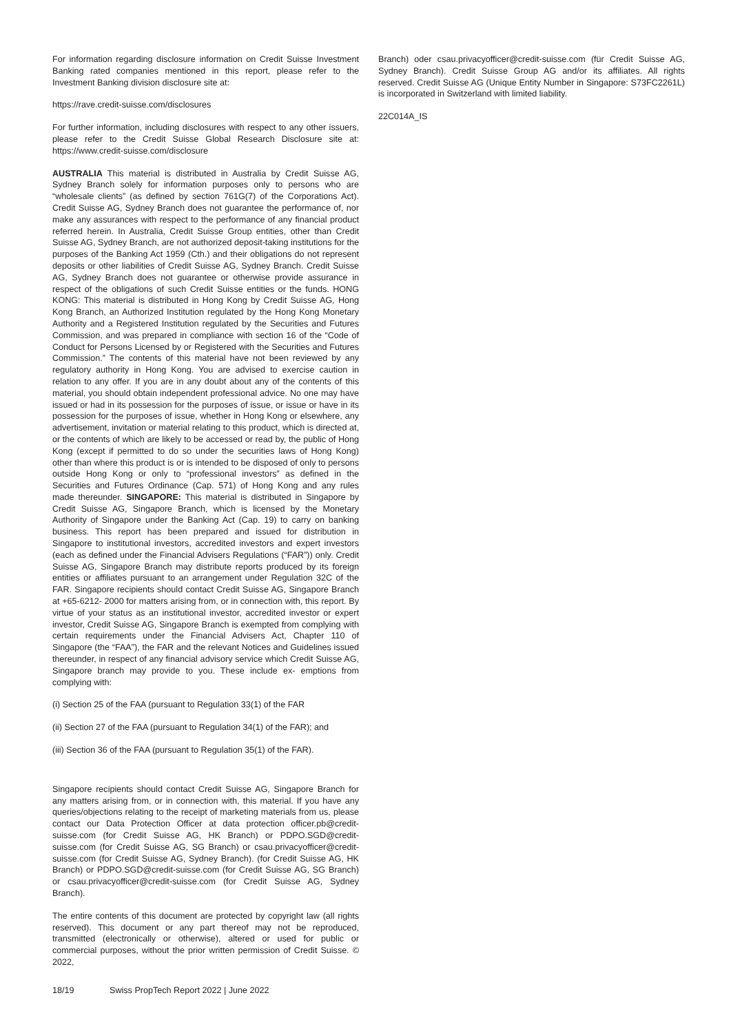For information regarding disclosure information on Credit Suisse Investment Banking rated companies mentioned in this report, please refer to the Investment Banking division disclosure site at:
https://rave.credit-suisse.com/disclosures
For further information, including disclosures with respect to any other issuers, please refer to the Credit Suisse Global Research Disclosure site at: https://www.credit-suisse.com/disclosure
AUSTRALIA This material is distributed in Australia by Credit Suisse AG, Sydney Branch solely for information purposes only to persons who are “wholesale clients” (as defined by section 761G(7) of the Corporations Act). Credit Suisse AG, Sydney Branch does not guarantee the performance of, nor make any assurances with respect to the performance of any financial product referred herein. In Australia, Credit Suisse Group entities, other than Credit Suisse AG, Sydney Branch, are not authorized deposit-taking institutions for the purposes of the Banking Act 1959 (Cth.) and their obligations do not represent deposits or other liabilities of Credit Suisse AG, Sydney Branch. Credit Suisse AG, Sydney Branch does not guarantee or otherwise provide assurance in respect of the obligations of such Credit Suisse entities or the funds. HONG KONG: This material is distributed in Hong Kong by Credit Suisse AG, Hong Kong Branch, an Authorized Institution regulated by the Hong Kong Monetary Authority and a Registered Institution regulated by the Securities and Futures Commission, and was prepared in compliance with section 16 of the “Code of Conduct for Persons Licensed by or Registered with the Securities and Futures Commission.” The contents of this material have not been reviewed by any regulatory authority in Hong Kong. You are advised to exercise caution in relation to any offer. If you are in any doubt about any of the contents of this material, you should obtain independent professional advice. No one may have issued or had in its possession for the purposes of issue, or issue or have in its possession for the purposes of issue, whether in Hong Kong or elsewhere, any advertisement, invitation or material relating to this product, which is directed at, or the contents of which are likely to be accessed or read by, the public of Hong Kong (except if permitted to do so under the securities laws of Hong Kong) other than where this product is or is intended to be disposed of only to persons outside Hong Kong or only to “professional investors” as defined in the Securities and Futures Ordinance (Cap. 571) of Hong Kong and any rules made thereunder. SINGAPORE: This material is distributed in Singapore by Credit Suisse AG, Singapore Branch, which is licensed by the Monetary Authority of Singapore under the Banking Act (Cap. 19) to carry on banking business. This report has been prepared and issued for distribution in Singapore to institutional investors, accredited investors and expert investors (each as defined under the Financial Advisers Regulations (“FAR”)) only. Credit Suisse AG, Singapore Branch may distribute reports produced by its foreign entities or affiliates pursuant to an arrangement under Regulation 32C of the FAR. Singapore recipients should contact Credit Suisse AG, Singapore Branch at +65-6212- 2000 for matters arising from, or in connection with, this report. By virtue of your status as an institutional investor, accredited investor or expert investor, Credit Suisse AG, Singapore Branch is exempted from complying with certain requirements under the Financial Advisers Act, Chapter 110 of Singapore (the “FAA”), the FAR and the relevant Notices and Guidelines issued thereunder, in respect of any financial advisory service which Credit Suisse AG, Singapore branch may provide to you. These include ex- emptions from complying with:
(i) Section 25 of the FAA (pursuant to Regulation 33(1) of the FAR
(ii) Section 27 of the FAA (pursuant to Regulation 34(1) of the FAR); and
(iii) Section 36 of the FAA (pursuant to Regulation 35(1) of the FAR).
Singapore recipients should contact Credit Suisse AG, Singapore Branch for any matters arising from, or in connection with, this material. If you have any queries/objections relating to the receipt of marketing materials from us, please contact our Data Protection Officer at data protection officer.pb@credit-suisse.com (for Credit Suisse AG, HK Branch) or PDPO.SGD@credit-suisse.com (for Credit Suisse AG, SG Branch) or csau.privacyofficer@credit-suisse.com (for Credit Suisse AG, Sydney Branch). (for Credit Suisse AG, HK Branch) or PDPO.SGD@credit-suisse.com (for Credit Suisse AG, SG Branch) or csau.privacyofficer@credit-suisse.com (for Credit Suisse AG, Sydney Branch).
The entire contents of this document are protected by copyright law (all rights reserved). This document or any part thereof may not be reproduced, transmitted (electronically or otherwise), altered or used for public or commercial purposes, without the prior written permission of Credit Suisse. © 2022,
Branch) oder csau.privacyofficer@credit-suisse.com (für Credit Suisse AG, Sydney Branch). Credit Suisse Group AG and/or its affiliates. All rights reserved. Credit Suisse AG (Unique Entity Number in Singapore: S73FC2261L) is incorporated in Switzerland with limited liability.
22C014A_IS
18/19 Swiss PropTech Report 2022 | June 2022